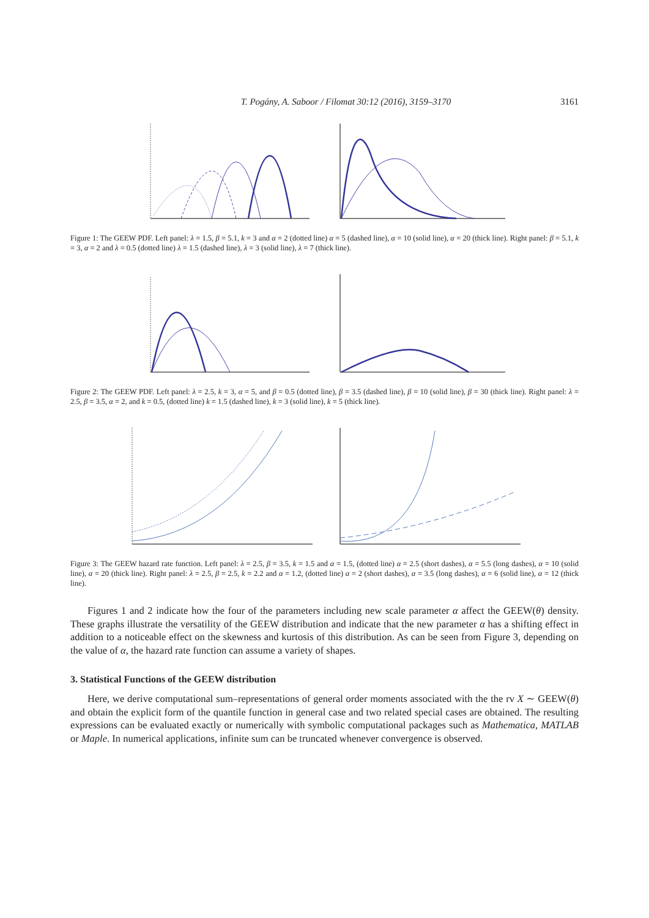T. Pogány, A. Saboor / Filomat 30:12 (2016), 3159–3170 3161
Figure 1: The GEEW PDF. Left panel: λ = 1.5, β = 5.1, k = 3 and α = 2 (dotted line) α = 5 (dashed line), α = 10 (solid line), α = 20 (thick line). Right panel: β = 5.1, k = 3, α = 2 and λ = 0.5 (dotted line) λ = 1.5 (dashed line), λ = 3 (solid line), λ = 7 (thick line).
Figure 2: The GEEW PDF. Left panel: λ = 2.5, k = 3, α = 5, and β = 0.5 (dotted line), β = 3.5 (dashed line), β = 10 (solid line), β = 30 (thick line). Right panel: λ = 2.5, β = 3.5, α = 2, and k = 0.5, (dotted line) k = 1.5 (dashed line), k = 3 (solid line), k = 5 (thick line).
Figure 3: The GEEW hazard rate function. Left panel: λ = 2.5, β = 3.5, k = 1.5 and α = 1.5, (dotted line) α = 2.5 (short dashes), α = 5.5 (long dashes), α = 10 (solid line), α = 20 (thick line). Right panel: λ = 2.5, β = 2.5, k = 2.2 and α = 1.2, (dotted line) α = 2 (short dashes), α = 3.5 (long dashes), α = 6 (solid line), α = 12 (thick line).
Figures 1 and 2 indicate how the four of the parameters including new scale parameter α affect the GEEW(θ) density. These graphs illustrate the versatility of the GEEW distribution and indicate that the new parameter α has a shifting effect in addition to a noticeable effect on the skewness and kurtosis of this distribution. As can be seen from Figure 3, depending on the value of α, the hazard rate function can assume a variety of shapes.
3. Statistical Functions of the GEEW distribution
Here, we derive computational sum–representations of general order moments associated with the the rv X ∼ GEEW(θ) and obtain the explicit form of the quantile function in general case and two related special cases are obtained. The resulting expressions can be evaluated exactly or numerically with symbolic computational packages such as Mathematica, MATLAB or Maple. In numerical applications, infinite sum can be truncated whenever convergence is observed.